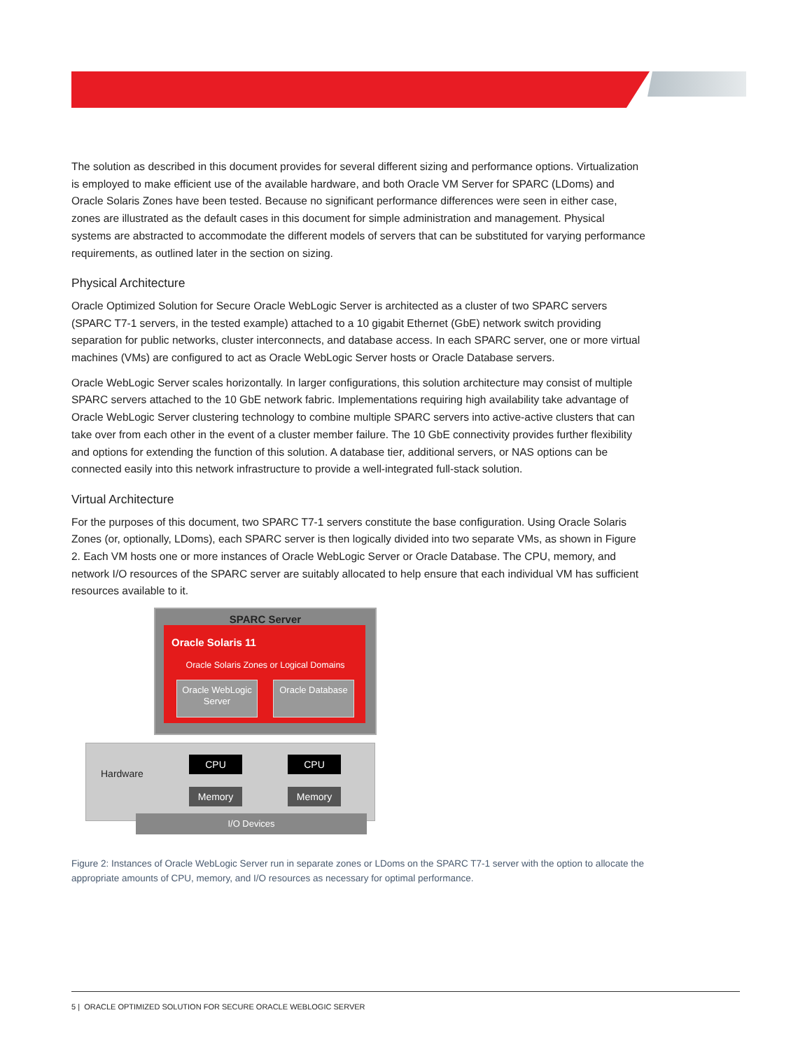The solution as described in this document provides for several different sizing and performance options. Virtualization is employed to make efficient use of the available hardware, and both Oracle VM Server for SPARC (LDoms) and Oracle Solaris Zones have been tested. Because no significant performance differences were seen in either case, zones are illustrated as the default cases in this document for simple administration and management. Physical systems are abstracted to accommodate the different models of servers that can be substituted for varying performance requirements, as outlined later in the section on sizing.
Physical Architecture
Oracle Optimized Solution for Secure Oracle WebLogic Server is architected as a cluster of two SPARC servers (SPARC T7-1 servers, in the tested example) attached to a 10 gigabit Ethernet (GbE) network switch providing separation for public networks, cluster interconnects, and database access. In each SPARC server, one or more virtual machines (VMs) are configured to act as Oracle WebLogic Server hosts or Oracle Database servers.
Oracle WebLogic Server scales horizontally. In larger configurations, this solution architecture may consist of multiple SPARC servers attached to the 10 GbE network fabric. Implementations requiring high availability take advantage of Oracle WebLogic Server clustering technology to combine multiple SPARC servers into active-active clusters that can take over from each other in the event of a cluster member failure. The 10 GbE connectivity provides further flexibility and options for extending the function of this solution. A database tier, additional servers, or NAS options can be connected easily into this network infrastructure to provide a well-integrated full-stack solution.
Virtual Architecture
For the purposes of this document, two SPARC T7-1 servers constitute the base configuration. Using Oracle Solaris Zones (or, optionally, LDoms), each SPARC server is then logically divided into two separate VMs, as shown in Figure 2. Each VM hosts one or more instances of Oracle WebLogic Server or Oracle Database. The CPU, memory, and network I/O resources of the SPARC server are suitably allocated to help ensure that each individual VM has sufficient resources available to it.
SPARC Server
Oracle Solaris 11
Oracle Solaris Zones or Logical Domains
Oracle WebLogic Server
Oracle Database
Hardware
CPU CPU
Memory Memory
I/O Devices
Figure 2: Instances of Oracle WebLogic Server run in separate zones or LDoms on the SPARC T7-1 server with the option to allocate the appropriate amounts of CPU, memory, and I/O resources as necessary for optimal performance.
5 | ORACLE OPTIMIZED SOLUTION FOR SECURE ORACLE WEBLOGIC SERVER